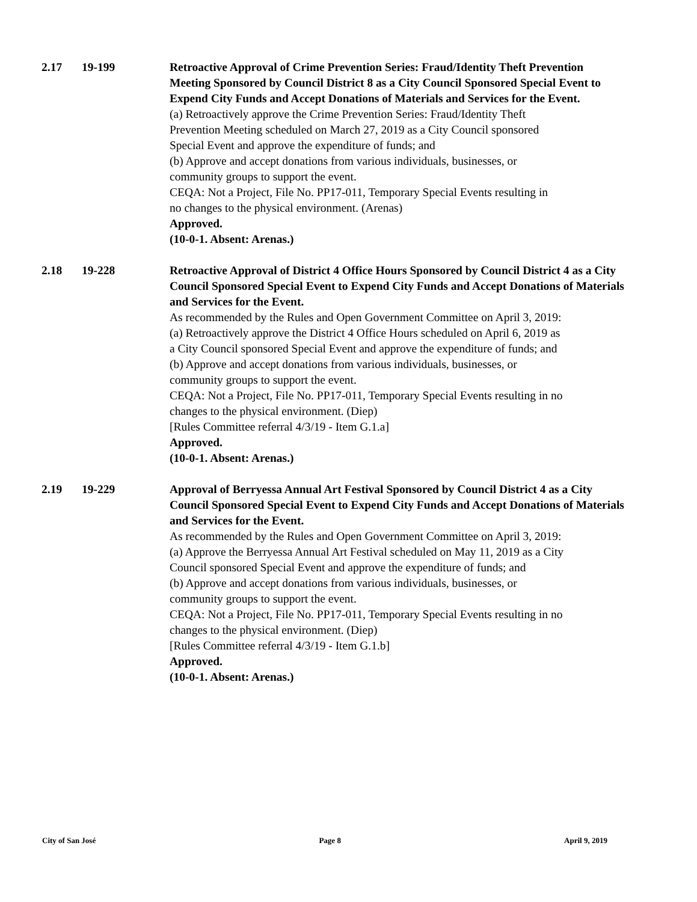2.17 19-199 Retroactive Approval of Crime Prevention Series: Fraud/Identity Theft Prevention Meeting Sponsored by Council District 8 as a City Council Sponsored Special Event to Expend City Funds and Accept Donations of Materials and Services for the Event.
(a) Retroactively approve the Crime Prevention Series: Fraud/Identity Theft Prevention Meeting scheduled on March 27, 2019 as a City Council sponsored Special Event and approve the expenditure of funds; and
(b) Approve and accept donations from various individuals, businesses, or community groups to support the event.
CEQA: Not a Project, File No. PP17-011, Temporary Special Events resulting in no changes to the physical environment. (Arenas)
Approved.
(10-0-1. Absent: Arenas.)
2.18 19-228 Retroactive Approval of District 4 Office Hours Sponsored by Council District 4 as a City Council Sponsored Special Event to Expend City Funds and Accept Donations of Materials and Services for the Event.
As recommended by the Rules and Open Government Committee on April 3, 2019:
(a) Retroactively approve the District 4 Office Hours scheduled on April 6, 2019 as a City Council sponsored Special Event and approve the expenditure of funds; and
(b) Approve and accept donations from various individuals, businesses, or community groups to support the event.
CEQA: Not a Project, File No. PP17-011, Temporary Special Events resulting in no changes to the physical environment. (Diep)
[Rules Committee referral 4/3/19 - Item G.1.a]
Approved.
(10-0-1. Absent: Arenas.)
2.19 19-229 Approval of Berryessa Annual Art Festival Sponsored by Council District 4 as a City Council Sponsored Special Event to Expend City Funds and Accept Donations of Materials and Services for the Event.
As recommended by the Rules and Open Government Committee on April 3, 2019:
(a) Approve the Berryessa Annual Art Festival scheduled on May 11, 2019 as a City Council sponsored Special Event and approve the expenditure of funds; and
(b) Approve and accept donations from various individuals, businesses, or community groups to support the event.
CEQA: Not a Project, File No. PP17-011, Temporary Special Events resulting in no changes to the physical environment. (Diep)
[Rules Committee referral 4/3/19 - Item G.1.b]
Approved.
(10-0-1. Absent: Arenas.)
City of San José Page 8 April 9, 2019